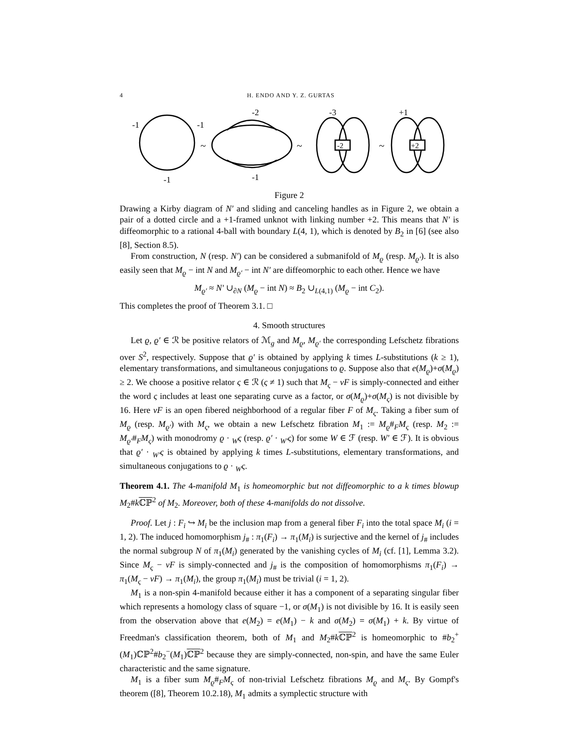4 H. ENDO AND Y. Z. GURTAS
-1
-1
-1
~
-2
-1
~
-2
-3
~
+2
+1
Figure 2
Drawing a Kirby diagram of N′ and sliding and canceling handles as in Figure 2, we obtain a pair of a dotted circle and a +1-framed unknot with linking number +2. This means that N′ is diffeomorphic to a rational 4-ball with boundary L(4, 1), which is denoted by B<sub>2</sub> in [6] (see also [8], Section 8.5).
From construction, N (resp. N′) can be considered a submanifold of M<sub>ϱ</sub> (resp. M<sub>ϱ′</sub>). It is also easily seen that M<sub>ϱ</sub> − int N and M<sub>ϱ′</sub> − int N′ are diffeomorphic to each other. Hence we have
M<sub>ϱ′</sub> ≈ N′ ∪<sub>∂N</sub> (M<sub>ϱ</sub> − int N) ≈ B<sub>2</sub> ∪<sub>L(4,1)</sub> (M<sub>ϱ</sub> − int C<sub>2</sub>).
This completes the proof of Theorem 3.1. □
4. Smooth structures
Let ϱ, ϱ′ ∈ ℛ be positive relators of ℳ<sub>g</sub> and M<sub>ϱ</sub>, M<sub>ϱ′</sub> the corresponding Lefschetz fibrations over S<sup>2</sup>, respectively. Suppose that ϱ′ is obtained by applying k times L-substitutions (k ≥ 1), elementary transformations, and simultaneous conjugations to ϱ. Suppose also that e(M<sub>ϱ</sub>)+σ(M<sub>ϱ</sub>) ≥ 2. We choose a positive relator ς ∈ ℛ (ς ≠ 1) such that M<sub>ς</sub> − νF is simply-connected and either the word ς includes at least one separating curve as a factor, or σ(M<sub>ϱ</sub>)+σ(M<sub>ς</sub>) is not divisible by 16. Here νF is an open fibered neighborhood of a regular fiber F of M<sub>ς</sub>. Taking a fiber sum of M<sub>ϱ</sub> (resp. M<sub>ϱ′</sub>) with M<sub>ς</sub>, we obtain a new Lefschetz fibration M<sub>1</sub> := M<sub>ϱ</sub>#<sub>F</sub>M<sub>ς</sub> (resp. M<sub>2</sub> := M<sub>ϱ′</sub>#<sub>F</sub>M<sub>ς</sub>) with monodromy ϱ · <sub>W</sub>ς (resp. ϱ′ · <sub>W′</sub>ς) for some W ∈ ℱ (resp. W′ ∈ ℱ). It is obvious that ϱ′ · <sub>W′</sub>ς is obtained by applying k times L-substitutions, elementary transformations, and simultaneous conjugations to ϱ · <sub>W</sub>ς.
Theorem 4.1. The 4-manifold M<sub>1</sub> is homeomorphic but not diffeomorphic to a k times blowup M<sub>2</sub>#kℂℙ<sup>2</sup> of M<sub>2</sub>. Moreover, both of these 4-manifolds do not dissolve.
Proof. Let j : F<sub>i</sub> ↪ M<sub>i</sub> be the inclusion map from a general fiber F<sub>i</sub> into the total space M<sub>i</sub> (i = 1, 2). The induced homomorphism j<sub>#</sub> : π<sub>1</sub>(F<sub>i</sub>) → π<sub>1</sub>(M<sub>i</sub>) is surjective and the kernel of j<sub>#</sub> includes the normal subgroup N of π<sub>1</sub>(M<sub>i</sub>) generated by the vanishing cycles of M<sub>i</sub> (cf. [1], Lemma 3.2). Since M<sub>ς</sub> − νF is simply-connected and j<sub>#</sub> is the composition of homomorphisms π<sub>1</sub>(F<sub>i</sub>) → π<sub>1</sub>(M<sub>ς</sub> − νF) → π<sub>1</sub>(M<sub>i</sub>), the group π<sub>1</sub>(M<sub>i</sub>) must be trivial (i = 1, 2).
M<sub>1</sub> is a non-spin 4-manifold because either it has a component of a separating singular fiber which represents a homology class of square −1, or σ(M<sub>1</sub>) is not divisible by 16. It is easily seen from the observation above that e(M<sub>2</sub>) = e(M<sub>1</sub>) − k and σ(M<sub>2</sub>) = σ(M<sub>1</sub>) + k. By virtue of Freedman's classification theorem, both of M<sub>1</sub> and M<sub>2</sub>#kℂℙ<sup>2</sup> is homeomorphic to #b<sub>2</sub><sup>+</sup>(M<sub>1</sub>)ℂℙ<sup>2</sup>#b<sub>2</sub><sup>−</sup>(M<sub>1</sub>)ℂℙ<sup>2</sup> because they are simply-connected, non-spin, and have the same Euler characteristic and the same signature.
M<sub>1</sub> is a fiber sum M<sub>ϱ</sub>#<sub>F</sub>M<sub>ς</sub> of non-trivial Lefschetz fibrations M<sub>ϱ</sub> and M<sub>ς</sub>. By Gompf's theorem ([8], Theorem 10.2.18), M<sub>1</sub> admits a symplectic structure with